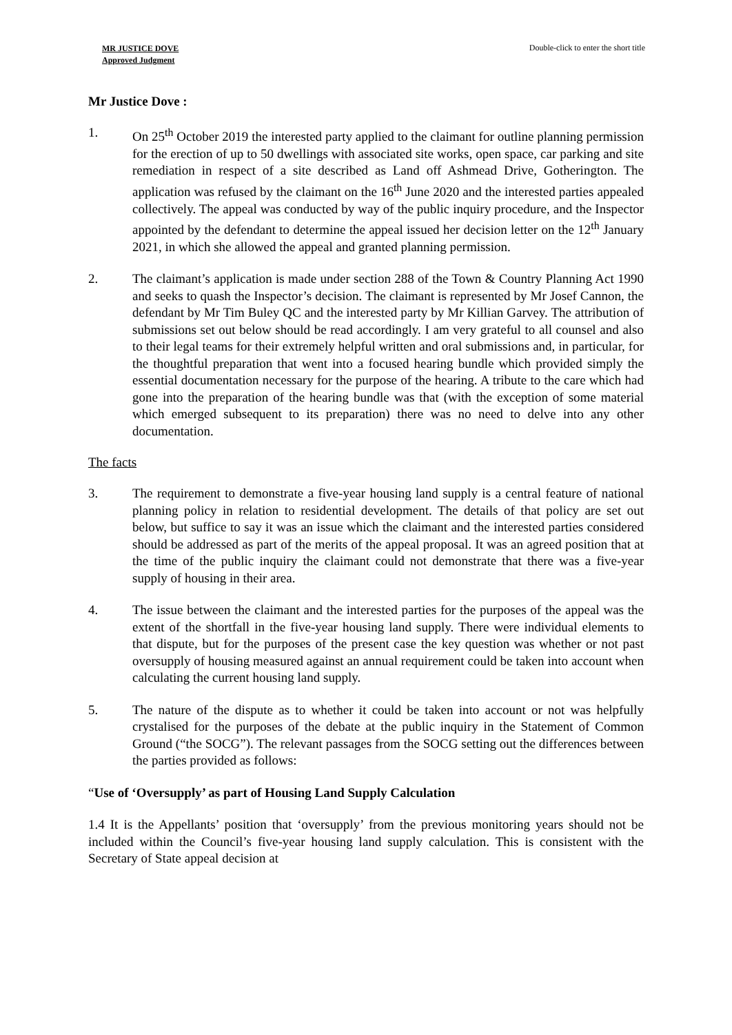MR JUSTICE DOVE
Approved Judgment
Double-click to enter the short title
Mr Justice Dove :
1. On 25<sup>th</sup> October 2019 the interested party applied to the claimant for outline planning permission for the erection of up to 50 dwellings with associated site works, open space, car parking and site remediation in respect of a site described as Land off Ashmead Drive, Gotherington. The application was refused by the claimant on the 16<sup>th</sup> June 2020 and the interested parties appealed collectively. The appeal was conducted by way of the public inquiry procedure, and the Inspector appointed by the defendant to determine the appeal issued her decision letter on the 12<sup>th</sup> January 2021, in which she allowed the appeal and granted planning permission.
2. The claimant’s application is made under section 288 of the Town & Country Planning Act 1990 and seeks to quash the Inspector’s decision. The claimant is represented by Mr Josef Cannon, the defendant by Mr Tim Buley QC and the interested party by Mr Killian Garvey. The attribution of submissions set out below should be read accordingly. I am very grateful to all counsel and also to their legal teams for their extremely helpful written and oral submissions and, in particular, for the thoughtful preparation that went into a focused hearing bundle which provided simply the essential documentation necessary for the purpose of the hearing. A tribute to the care which had gone into the preparation of the hearing bundle was that (with the exception of some material which emerged subsequent to its preparation) there was no need to delve into any other documentation.
The facts
3. The requirement to demonstrate a five-year housing land supply is a central feature of national planning policy in relation to residential development. The details of that policy are set out below, but suffice to say it was an issue which the claimant and the interested parties considered should be addressed as part of the merits of the appeal proposal. It was an agreed position that at the time of the public inquiry the claimant could not demonstrate that there was a five-year supply of housing in their area.
4. The issue between the claimant and the interested parties for the purposes of the appeal was the extent of the shortfall in the five-year housing land supply. There were individual elements to that dispute, but for the purposes of the present case the key question was whether or not past oversupply of housing measured against an annual requirement could be taken into account when calculating the current housing land supply.
5. The nature of the dispute as to whether it could be taken into account or not was helpfully crystalised for the purposes of the debate at the public inquiry in the Statement of Common Ground (“the SOCG”). The relevant passages from the SOCG setting out the differences between the parties provided as follows:
“Use of ‘Oversupply’ as part of Housing Land Supply Calculation
1.4 It is the Appellants’ position that ‘oversupply’ from the previous monitoring years should not be included within the Council’s five-year housing land supply calculation. This is consistent with the Secretary of State appeal decision at